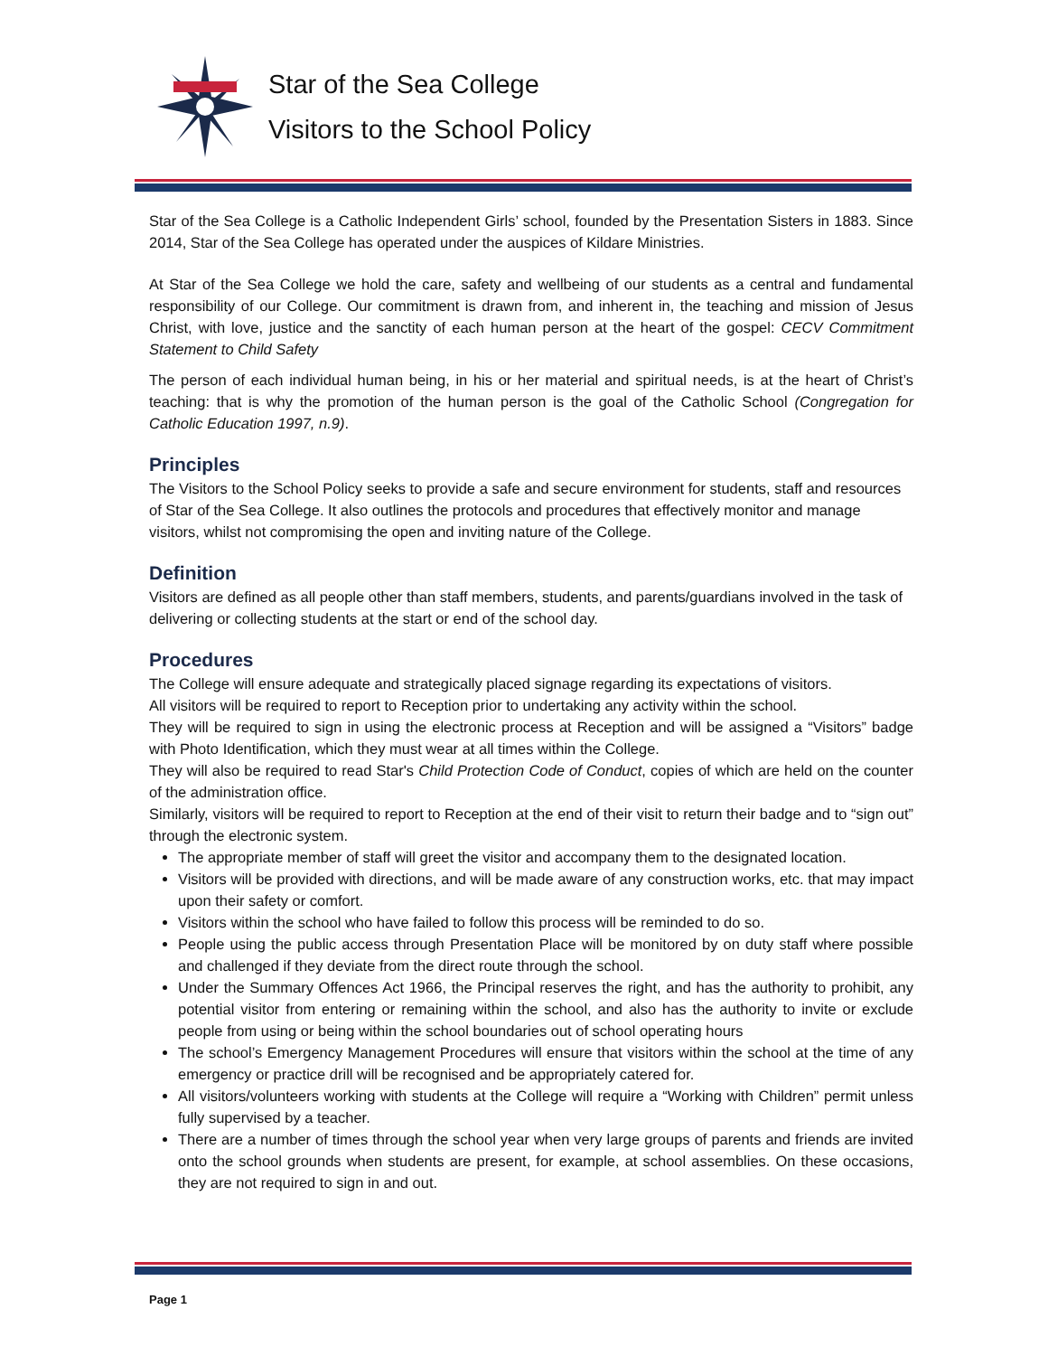Star of the Sea College
Visitors to the School Policy
Star of the Sea College is a Catholic Independent Girls’ school, founded by the Presentation Sisters in 1883. Since 2014, Star of the Sea College has operated under the auspices of Kildare Ministries.
At Star of the Sea College we hold the care, safety and wellbeing of our students as a central and fundamental responsibility of our College. Our commitment is drawn from, and inherent in, the teaching and mission of Jesus Christ, with love, justice and the sanctity of each human person at the heart of the gospel: CECV Commitment Statement to Child Safety
The person of each individual human being, in his or her material and spiritual needs, is at the heart of Christ’s teaching: that is why the promotion of the human person is the goal of the Catholic School (Congregation for Catholic Education 1997, n.9).
Principles
The Visitors to the School Policy seeks to provide a safe and secure environment for students, staff and resources of Star of the Sea College. It also outlines the protocols and procedures that effectively monitor and manage visitors, whilst not compromising the open and inviting nature of the College.
Definition
Visitors are defined as all people other than staff members, students, and parents/guardians involved in the task of delivering or collecting students at the start or end of the school day.
Procedures
The College will ensure adequate and strategically placed signage regarding its expectations of visitors.
All visitors will be required to report to Reception prior to undertaking any activity within the school.
They will be required to sign in using the electronic process at Reception and will be assigned a “Visitors” badge with Photo Identification, which they must wear at all times within the College.
They will also be required to read Star's Child Protection Code of Conduct, copies of which are held on the counter of the administration office.
Similarly, visitors will be required to report to Reception at the end of their visit to return their badge and to “sign out” through the electronic system.
The appropriate member of staff will greet the visitor and accompany them to the designated location.
Visitors will be provided with directions, and will be made aware of any construction works, etc. that may impact upon their safety or comfort.
Visitors within the school who have failed to follow this process will be reminded to do so.
People using the public access through Presentation Place will be monitored by on duty staff where possible and challenged if they deviate from the direct route through the school.
Under the Summary Offences Act 1966, the Principal reserves the right, and has the authority to prohibit, any potential visitor from entering or remaining within the school, and also has the authority to invite or exclude people from using or being within the school boundaries out of school operating hours
The school’s Emergency Management Procedures will ensure that visitors within the school at the time of any emergency or practice drill will be recognised and be appropriately catered for.
All visitors/volunteers working with students at the College will require a “Working with Children” permit unless fully supervised by a teacher.
There are a number of times through the school year when very large groups of parents and friends are invited onto the school grounds when students are present, for example, at school assemblies. On these occasions, they are not required to sign in and out.
Page 1